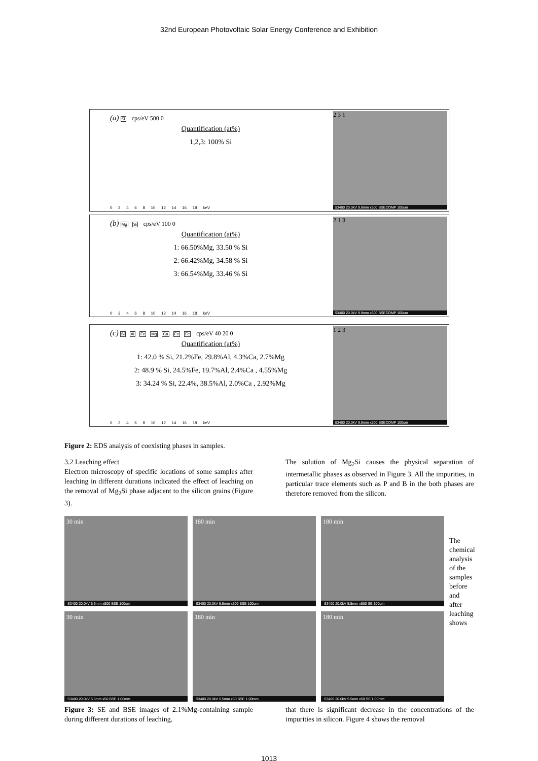32nd European Photovoltaic Solar Energy Conference and Exhibition
(a) Si cps/eV 500 0
Quantification (at%)
1,2,3: 100% Si
02468 10 12 14 16 18 keV
2 3 1
S3400 20.0kV 9.9mm x500 BSECOMP 100um
(b) Mg Si cps/eV 100 0
Quantification (at%)
1: 66.50%Mg, 33.50 % Si
2: 66.42%Mg, 34.58 % Si
3: 66.54%Mg, 33.46 % Si
02468 10 12 14 16 18 keV
2 1 3
S3400 20.0kV 9.9mm x500 BSECOMP 100um
(c) Si Al Fe Mg Ca Fe Fe cps/eV 40 20 0
Quantification (at%)
1: 42.0 % Si, 21.2%Fe, 29.8%Al, 4.3%Ca, 2.7%Mg
2: 48.9 % Si, 24.5%Fe, 19.7%Al, 2.4%Ca , 4.55%Mg
3: 34.24 % Si, 22.4%, 38.5%Al, 2.0%Ca , 2.92%Mg
02468 10 12 14 16 18 keV
1 2 3
S3400 20.0kV 9.9mm x500 BSECOMP 100um
Figure 2: EDS analysis of coexisting phases in samples.
3.2 Leaching effect
Electron microscopy of specific locations of some samples after leaching in different durations indicated the effect of leaching on the removal of Mg<sub>2</sub>Si phase adjacent to the silicon grains (Figure 3).
The solution of Mg<sub>2</sub>Si causes the physical separation of intermetallic phases as observed in Figure 3. All the impurities, in particular trace elements such as P and B in the both phases are therefore removed from the silicon.
30 min
S3400 20.0kV 5.6mm x500 BSE 100um
180 min
S3400 20.0kV 5.5mm x500 BSE 100um
180 min
S3400 20.0kV 5.5mm x500 SE 100um
30 min
S3400 20.0kV 5.6mm x50 BSE 1.00mm
180 min
S3400 20.0kV 5.5mm x50 BSE 1.00mm
180 min
S3400 20.0kV 5.5mm x50 SE 1.00mm
The chemical analysis of the samples before and after leaching shows
Figure 3: SE and BSE images of 2.1%Mg-containing sample during different durations of leaching.
that there is significant decrease in the concentrations of the impurities in silicon. Figure 4 shows the removal
1013